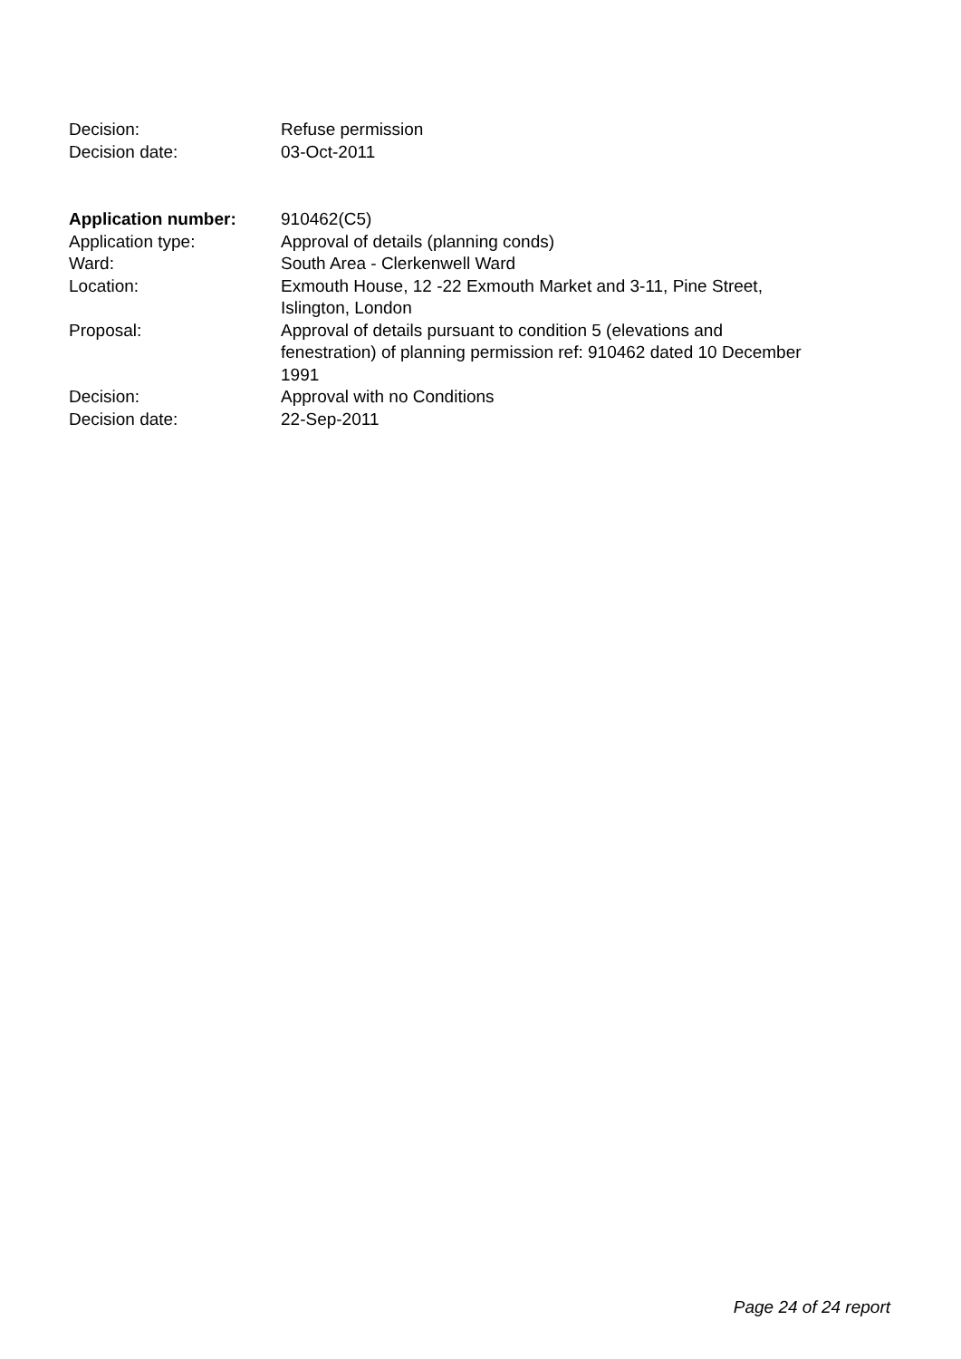| Decision: | Refuse permission |
| Decision date: | 03-Oct-2011 |
| Application number: | 910462(C5) |
| Application type: | Approval of details (planning conds) |
| Ward: | South Area - Clerkenwell Ward |
| Location: | Exmouth House, 12 -22 Exmouth Market and 3-11, Pine Street, Islington, London |
| Proposal: | Approval of details pursuant to condition 5 (elevations and fenestration) of planning permission ref: 910462 dated 10 December 1991 |
| Decision: | Approval with no Conditions |
| Decision date: | 22-Sep-2011 |
Page 24 of 24 report